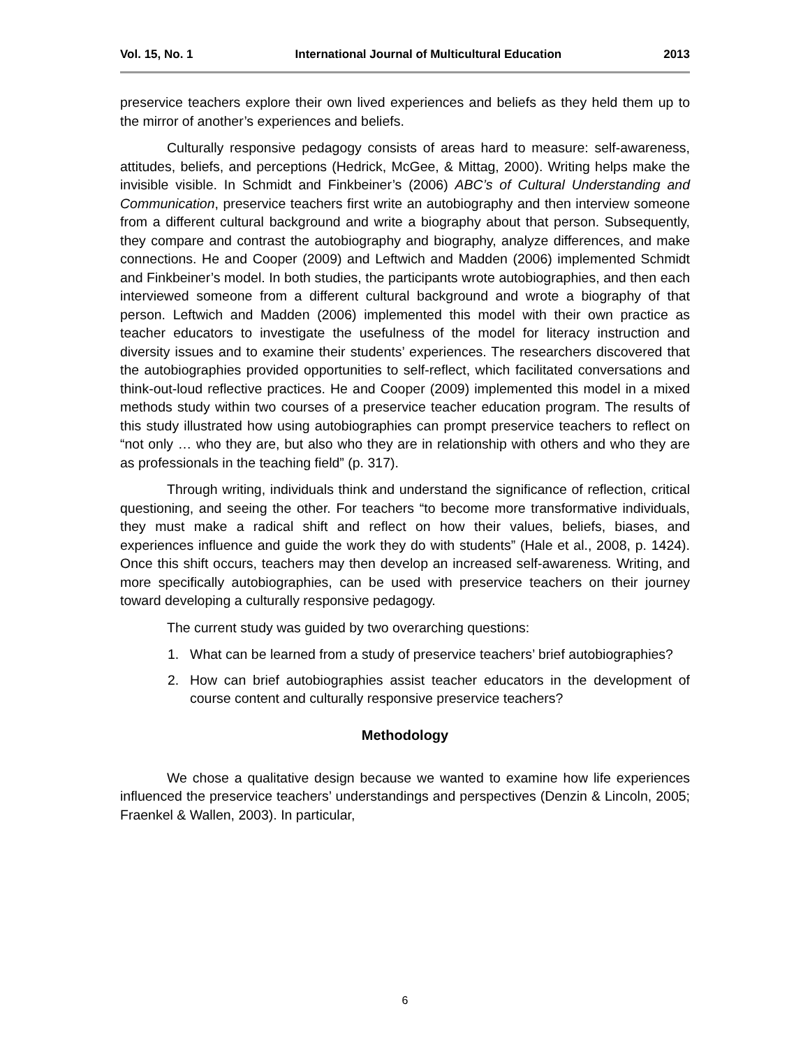Vol. 15, No. 1 International Journal of Multicultural Education 2013
preservice teachers explore their own lived experiences and beliefs as they held them up to the mirror of another’s experiences and beliefs.
Culturally responsive pedagogy consists of areas hard to measure: self-awareness, attitudes, beliefs, and perceptions (Hedrick, McGee, & Mittag, 2000). Writing helps make the invisible visible. In Schmidt and Finkbeiner’s (2006) ABC’s of Cultural Understanding and Communication, preservice teachers first write an autobiography and then interview someone from a different cultural background and write a biography about that person. Subsequently, they compare and contrast the autobiography and biography, analyze differences, and make connections. He and Cooper (2009) and Leftwich and Madden (2006) implemented Schmidt and Finkbeiner’s model. In both studies, the participants wrote autobiographies, and then each interviewed someone from a different cultural background and wrote a biography of that person. Leftwich and Madden (2006) implemented this model with their own practice as teacher educators to investigate the usefulness of the model for literacy instruction and diversity issues and to examine their students’ experiences. The researchers discovered that the autobiographies provided opportunities to self-reflect, which facilitated conversations and think-out-loud reflective practices. He and Cooper (2009) implemented this model in a mixed methods study within two courses of a preservice teacher education program. The results of this study illustrated how using autobiographies can prompt preservice teachers to reflect on “not only … who they are, but also who they are in relationship with others and who they are as professionals in the teaching field” (p. 317).
Through writing, individuals think and understand the significance of reflection, critical questioning, and seeing the other. For teachers “to become more transformative individuals, they must make a radical shift and reflect on how their values, beliefs, biases, and experiences influence and guide the work they do with students” (Hale et al., 2008, p. 1424). Once this shift occurs, teachers may then develop an increased self-awareness. Writing, and more specifically autobiographies, can be used with preservice teachers on their journey toward developing a culturally responsive pedagogy.
The current study was guided by two overarching questions:
1. What can be learned from a study of preservice teachers’ brief autobiographies?
2. How can brief autobiographies assist teacher educators in the development of course content and culturally responsive preservice teachers?
Methodology
We chose a qualitative design because we wanted to examine how life experiences influenced the preservice teachers’ understandings and perspectives (Denzin & Lincoln, 2005; Fraenkel & Wallen, 2003). In particular,
6